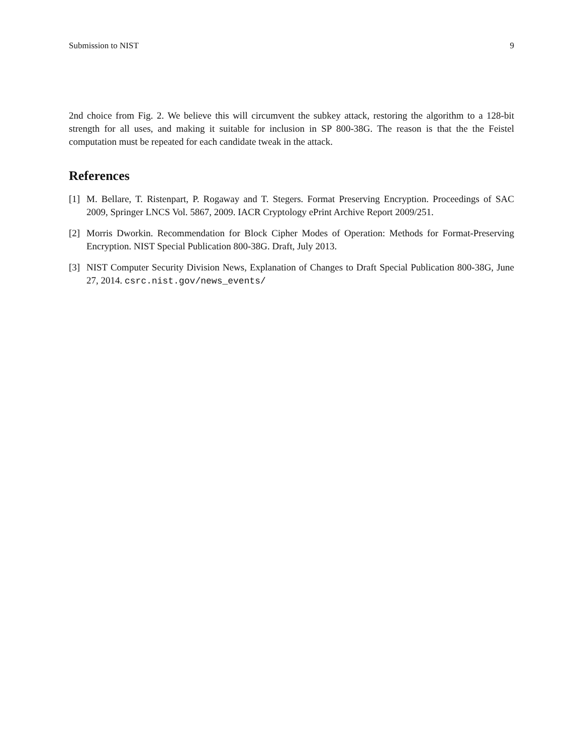Submission to NIST 9
2nd choice from Fig. 2. We believe this will circumvent the subkey attack, restoring the algorithm to a 128-bit strength for all uses, and making it suitable for inclusion in SP 800-38G. The reason is that the the Feistel computation must be repeated for each candidate tweak in the attack.
References
[1] M. Bellare, T. Ristenpart, P. Rogaway and T. Stegers. Format Preserving Encryption. Proceedings of SAC 2009, Springer LNCS Vol. 5867, 2009. IACR Cryptology ePrint Archive Report 2009/251.
[2] Morris Dworkin. Recommendation for Block Cipher Modes of Operation: Methods for Format-Preserving Encryption. NIST Special Publication 800-38G. Draft, July 2013.
[3] NIST Computer Security Division News, Explanation of Changes to Draft Special Publication 800-38G, June 27, 2014. csrc.nist.gov/news_events/